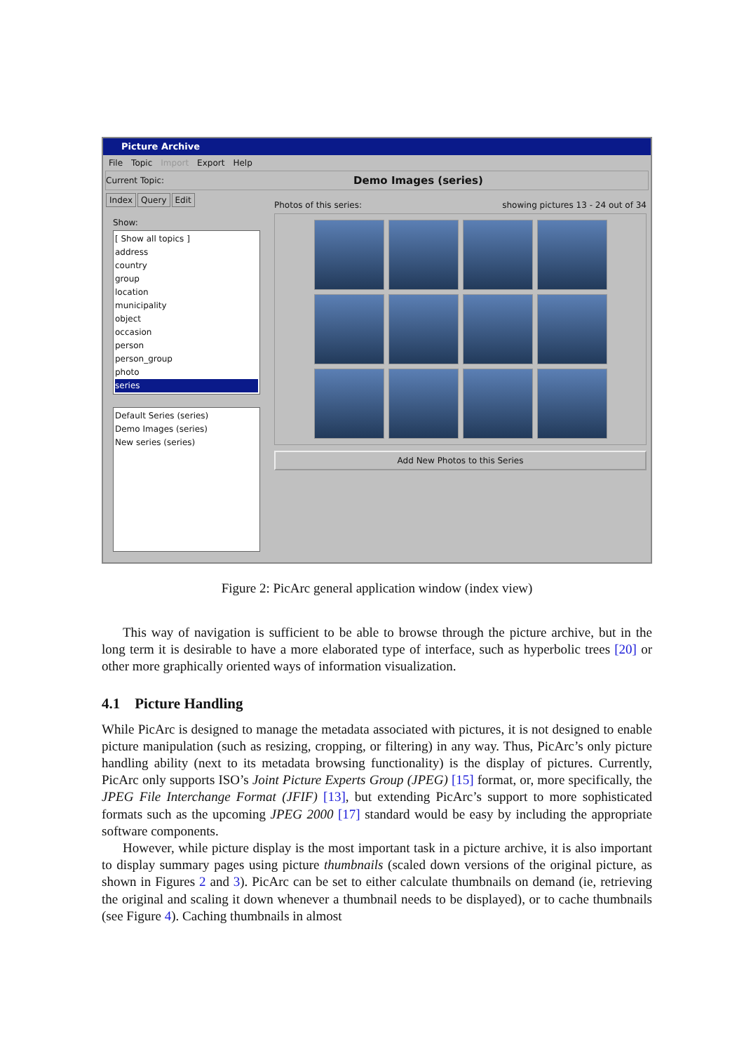Picture Archive
File Topic Import Export Help
Current Topic: Demo Images (series)
Index Query Edit
Show:
[ Show all topics ]
address
country
group
location
municipality
object
occasion
person
person_group
photo
series
Default Series (series)
Demo Images (series)
New series (series)
Photos of this series: showing pictures 13 - 24 out of 34
Add New Photos to this Series
Figure 2: PicArc general application window (index view)
This way of navigation is sufficient to be able to browse through the picture archive, but in the long term it is desirable to have a more elaborated type of interface, such as hyperbolic trees [20] or other more graphically oriented ways of information visualization.
4.1 Picture Handling
While PicArc is designed to manage the metadata associated with pictures, it is not designed to enable picture manipulation (such as resizing, cropping, or filtering) in any way. Thus, PicArc’s only picture handling ability (next to its metadata browsing functionality) is the display of pictures. Currently, PicArc only supports ISO’s Joint Picture Experts Group (JPEG) [15] format, or, more specifically, the JPEG File Interchange Format (JFIF) [13], but extending PicArc’s support to more sophisticated formats such as the upcoming JPEG 2000 [17] standard would be easy by including the appropriate software components.
However, while picture display is the most important task in a picture archive, it is also important to display summary pages using picture thumbnails (scaled down versions of the original picture, as shown in Figures 2 and 3). PicArc can be set to either calculate thumbnails on demand (ie, retrieving the original and scaling it down whenever a thumbnail needs to be displayed), or to cache thumbnails (see Figure 4). Caching thumbnails in almost